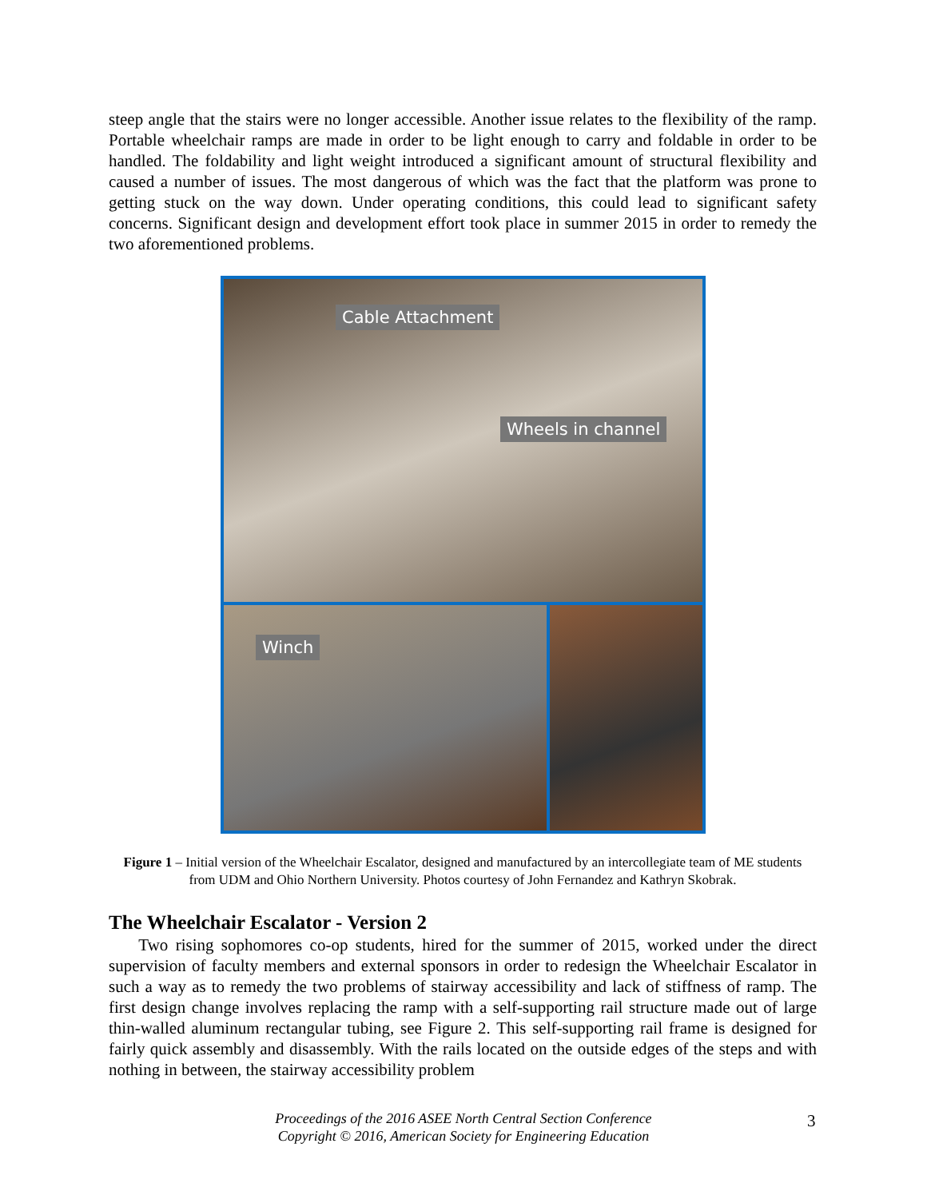steep angle that the stairs were no longer accessible. Another issue relates to the flexibility of the ramp. Portable wheelchair ramps are made in order to be light enough to carry and foldable in order to be handled. The foldability and light weight introduced a significant amount of structural flexibility and caused a number of issues. The most dangerous of which was the fact that the platform was prone to getting stuck on the way down. Under operating conditions, this could lead to significant safety concerns. Significant design and development effort took place in summer 2015 in order to remedy the two aforementioned problems.
Cable Attachment
Wheels in channel
Winch
Figure 1 – Initial version of the Wheelchair Escalator, designed and manufactured by an intercollegiate team of ME students from UDM and Ohio Northern University. Photos courtesy of John Fernandez and Kathryn Skobrak.
The Wheelchair Escalator - Version 2
Two rising sophomores co-op students, hired for the summer of 2015, worked under the direct supervision of faculty members and external sponsors in order to redesign the Wheelchair Escalator in such a way as to remedy the two problems of stairway accessibility and lack of stiffness of ramp. The first design change involves replacing the ramp with a self-supporting rail structure made out of large thin-walled aluminum rectangular tubing, see Figure 2. This self-supporting rail frame is designed for fairly quick assembly and disassembly. With the rails located on the outside edges of the steps and with nothing in between, the stairway accessibility problem
Proceedings of the 2016 ASEE North Central Section Conference
Copyright © 2016, American Society for Engineering Education
3